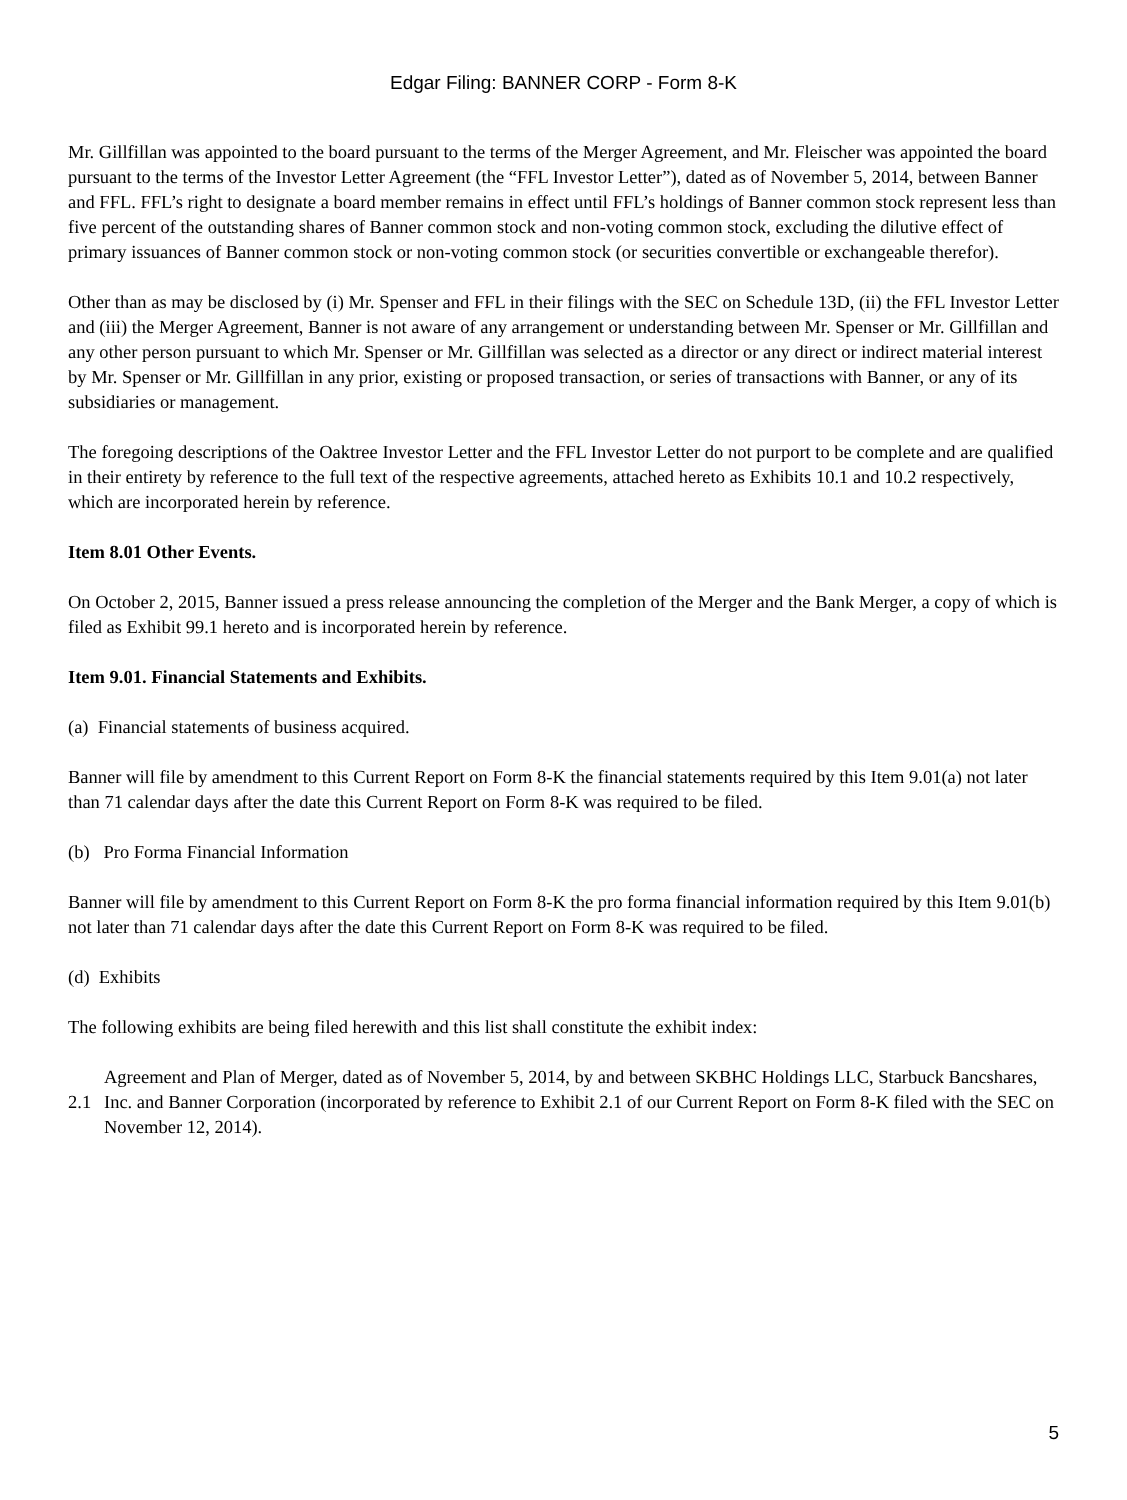Edgar Filing: BANNER CORP - Form 8-K
Mr. Gillfillan was appointed to the board pursuant to the terms of the Merger Agreement, and Mr. Fleischer was appointed the board pursuant to the terms of the Investor Letter Agreement (the “FFL Investor Letter”), dated as of November 5, 2014, between Banner and FFL. FFL’s right to designate a board member remains in effect until FFL’s holdings of Banner common stock represent less than five percent of the outstanding shares of Banner common stock and non-voting common stock, excluding the dilutive effect of primary issuances of Banner common stock or non-voting common stock (or securities convertible or exchangeable therefor).
Other than as may be disclosed by (i) Mr. Spenser and FFL in their filings with the SEC on Schedule 13D, (ii) the FFL Investor Letter and (iii) the Merger Agreement, Banner is not aware of any arrangement or understanding between Mr. Spenser or Mr. Gillfillan and any other person pursuant to which Mr. Spenser or Mr. Gillfillan was selected as a director or any direct or indirect material interest by Mr. Spenser or Mr. Gillfillan in any prior, existing or proposed transaction, or series of transactions with Banner, or any of its subsidiaries or management.
The foregoing descriptions of the Oaktree Investor Letter and the FFL Investor Letter do not purport to be complete and are qualified in their entirety by reference to the full text of the respective agreements, attached hereto as Exhibits 10.1 and 10.2 respectively, which are incorporated herein by reference.
Item 8.01 Other Events.
On October 2, 2015, Banner issued a press release announcing the completion of the Merger and the Bank Merger, a copy of which is filed as Exhibit 99.1 hereto and is incorporated herein by reference.
Item 9.01. Financial Statements and Exhibits.
(a) Financial statements of business acquired.
Banner will file by amendment to this Current Report on Form 8-K the financial statements required by this Item 9.01(a) not later than 71 calendar days after the date this Current Report on Form 8-K was required to be filed.
(b) Pro Forma Financial Information
Banner will file by amendment to this Current Report on Form 8-K the pro forma financial information required by this Item 9.01(b) not later than 71 calendar days after the date this Current Report on Form 8-K was required to be filed.
(d) Exhibits
The following exhibits are being filed herewith and this list shall constitute the exhibit index:
| 2.1 | Agreement and Plan of Merger, dated as of November 5, 2014, by and between SKBHC Holdings LLC, Starbuck Bancshares, Inc. and Banner Corporation (incorporated by reference to Exhibit 2.1 of our Current Report on Form 8-K filed with the SEC on November 12, 2014). |
5